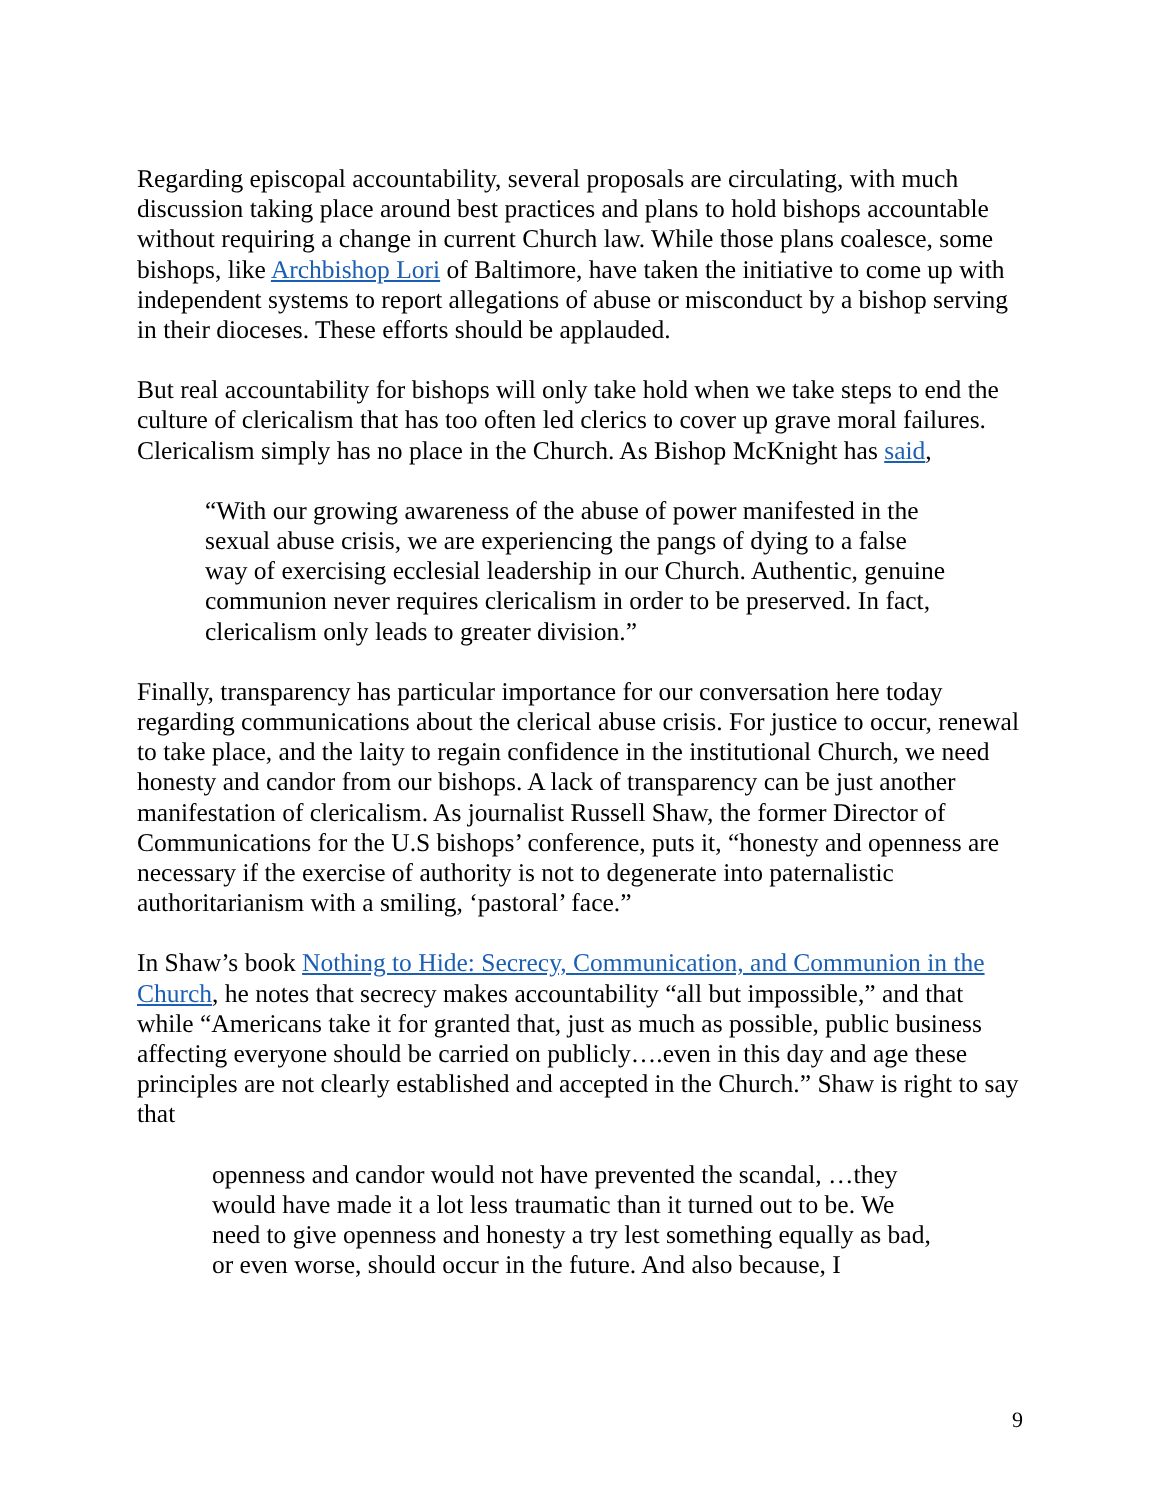Regarding episcopal accountability, several proposals are circulating, with much discussion taking place around best practices and plans to hold bishops accountable without requiring a change in current Church law. While those plans coalesce, some bishops, like Archbishop Lori of Baltimore, have taken the initiative to come up with independent systems to report allegations of abuse or misconduct by a bishop serving in their dioceses. These efforts should be applauded.
But real accountability for bishops will only take hold when we take steps to end the culture of clericalism that has too often led clerics to cover up grave moral failures. Clericalism simply has no place in the Church. As Bishop McKnight has said,
“With our growing awareness of the abuse of power manifested in the sexual abuse crisis, we are experiencing the pangs of dying to a false way of exercising ecclesial leadership in our Church. Authentic, genuine communion never requires clericalism in order to be preserved. In fact, clericalism only leads to greater division.”
Finally, transparency has particular importance for our conversation here today regarding communications about the clerical abuse crisis. For justice to occur, renewal to take place, and the laity to regain confidence in the institutional Church, we need honesty and candor from our bishops. A lack of transparency can be just another manifestation of clericalism. As journalist Russell Shaw, the former Director of Communications for the U.S bishops’ conference, puts it, “honesty and openness are necessary if the exercise of authority is not to degenerate into paternalistic authoritarianism with a smiling, ‘pastoral’ face.”
In Shaw’s book Nothing to Hide: Secrecy, Communication, and Communion in the Church, he notes that secrecy makes accountability “all but impossible,” and that while “Americans take it for granted that, just as much as possible, public business affecting everyone should be carried on publicly….even in this day and age these principles are not clearly established and accepted in the Church.” Shaw is right to say that
openness and candor would not have prevented the scandal, …they would have made it a lot less traumatic than it turned out to be. We need to give openness and honesty a try lest something equally as bad, or even worse, should occur in the future. And also because, I
9